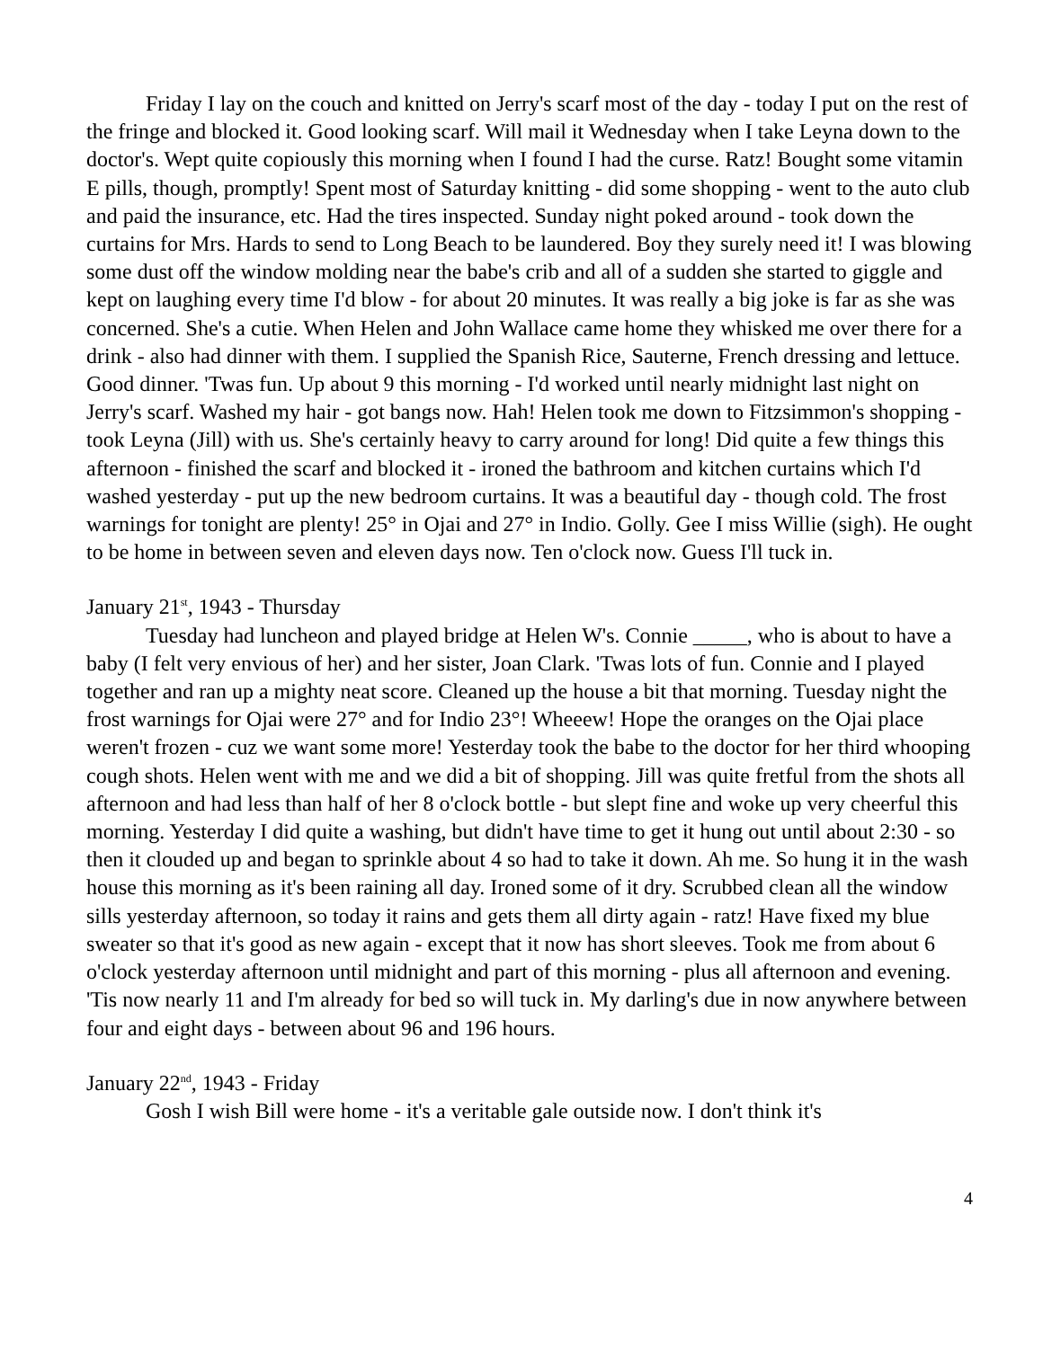Friday I lay on the couch and knitted on Jerry's scarf most of the day - today I put on the rest of the fringe and blocked it. Good looking scarf. Will mail it Wednesday when I take Leyna down to the doctor's. Wept quite copiously this morning when I found I had the curse. Ratz! Bought some vitamin E pills, though, promptly! Spent most of Saturday knitting - did some shopping - went to the auto club and paid the insurance, etc. Had the tires inspected. Sunday night poked around - took down the curtains for Mrs. Hards to send to Long Beach to be laundered. Boy they surely need it! I was blowing some dust off the window molding near the babe's crib and all of a sudden she started to giggle and kept on laughing every time I'd blow - for about 20 minutes. It was really a big joke is far as she was concerned. She's a cutie. When Helen and John Wallace came home they whisked me over there for a drink - also had dinner with them. I supplied the Spanish Rice, Sauterne, French dressing and lettuce. Good dinner. 'Twas fun. Up about 9 this morning - I'd worked until nearly midnight last night on Jerry's scarf. Washed my hair - got bangs now. Hah! Helen took me down to Fitzsimmon's shopping - took Leyna (Jill) with us. She's certainly heavy to carry around for long! Did quite a few things this afternoon - finished the scarf and blocked it - ironed the bathroom and kitchen curtains which I'd washed yesterday - put up the new bedroom curtains. It was a beautiful day - though cold. The frost warnings for tonight are plenty! 25° in Ojai and 27° in Indio. Golly. Gee I miss Willie (sigh). He ought to be home in between seven and eleven days now. Ten o'clock now. Guess I'll tuck in.
January 21<sup>st</sup>, 1943 - Thursday
Tuesday had luncheon and played bridge at Helen W's. Connie _____, who is about to have a baby (I felt very envious of her) and her sister, Joan Clark. 'Twas lots of fun. Connie and I played together and ran up a mighty neat score. Cleaned up the house a bit that morning. Tuesday night the frost warnings for Ojai were 27° and for Indio 23°! Wheeew! Hope the oranges on the Ojai place weren't frozen - cuz we want some more! Yesterday took the babe to the doctor for her third whooping cough shots. Helen went with me and we did a bit of shopping. Jill was quite fretful from the shots all afternoon and had less than half of her 8 o'clock bottle - but slept fine and woke up very cheerful this morning. Yesterday I did quite a washing, but didn't have time to get it hung out until about 2:30 - so then it clouded up and began to sprinkle about 4 so had to take it down. Ah me. So hung it in the wash house this morning as it's been raining all day. Ironed some of it dry. Scrubbed clean all the window sills yesterday afternoon, so today it rains and gets them all dirty again - ratz! Have fixed my blue sweater so that it's good as new again - except that it now has short sleeves. Took me from about 6 o'clock yesterday afternoon until midnight and part of this morning - plus all afternoon and evening. 'Tis now nearly 11 and I'm already for bed so will tuck in. My darling's due in now anywhere between four and eight days - between about 96 and 196 hours.
January 22<sup>nd</sup>, 1943 - Friday
Gosh I wish Bill were home - it's a veritable gale outside now. I don't think it's
4